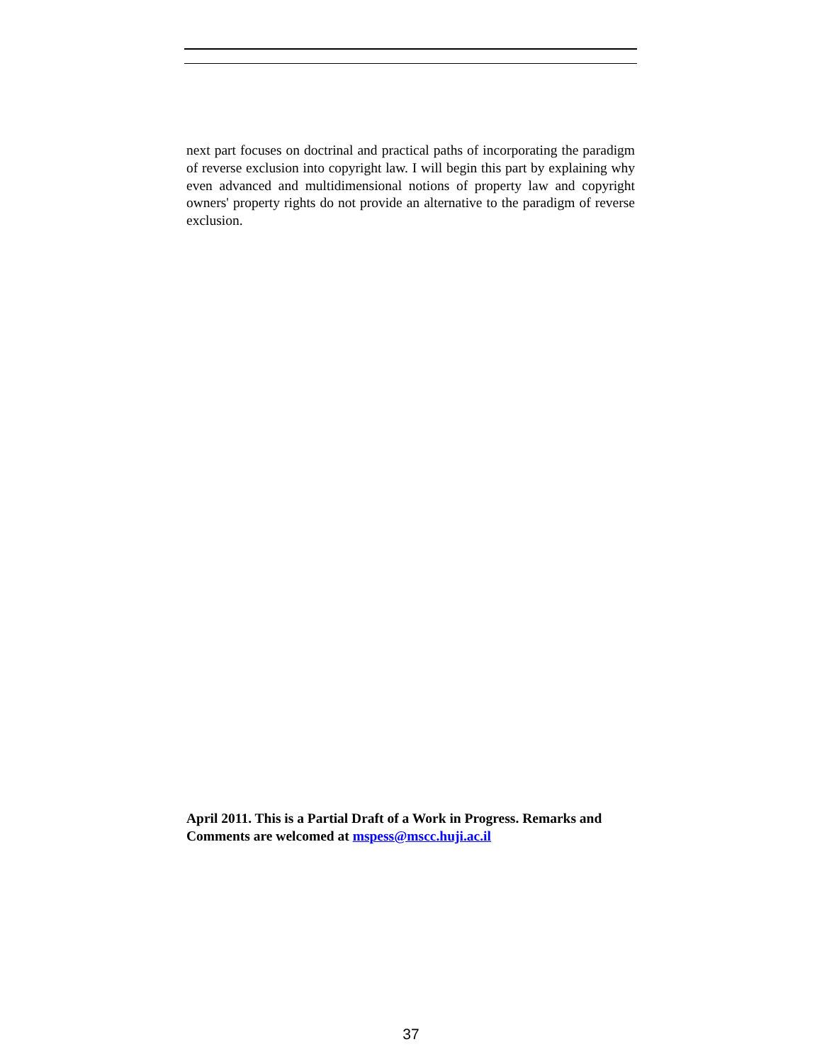next part focuses on doctrinal and practical paths of incorporating the paradigm of reverse exclusion into copyright law. I will begin this part by explaining why even advanced and multidimensional notions of property law and copyright owners' property rights do not provide an alternative to the paradigm of reverse exclusion.
April 2011. This is a Partial Draft of a Work in Progress. Remarks and Comments are welcomed at mspess@mscc.huji.ac.il
37